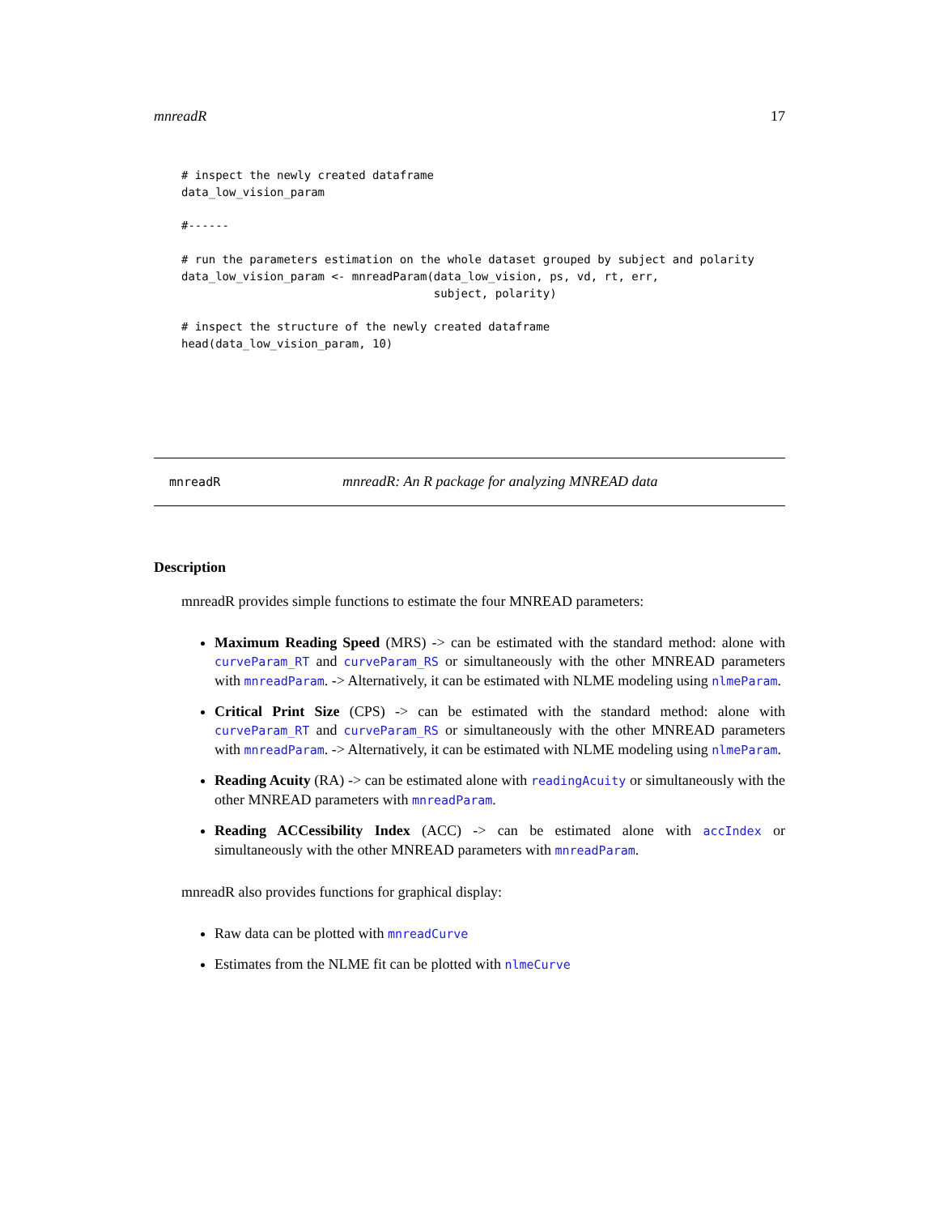mnreadR 17
# inspect the newly created dataframe
data_low_vision_param

#------

# run the parameters estimation on the whole dataset grouped by subject and polarity
data_low_vision_param <- mnreadParam(data_low_vision, ps, vd, rt, err,
                                     subject, polarity)

# inspect the structure of the newly created dataframe
head(data_low_vision_param, 10)
mnreadR mnreadR: An R package for analyzing MNREAD data
Description
mnreadR provides simple functions to estimate the four MNREAD parameters:
Maximum Reading Speed (MRS) -> can be estimated with the standard method: alone with curveParam_RT and curveParam_RS or simultaneously with the other MNREAD parameters with mnreadParam. -> Alternatively, it can be estimated with NLME modeling using nlmeParam.
Critical Print Size (CPS) -> can be estimated with the standard method: alone with curveParam_RT and curveParam_RS or simultaneously with the other MNREAD parameters with mnreadParam. -> Alternatively, it can be estimated with NLME modeling using nlmeParam.
Reading Acuity (RA) -> can be estimated alone with readingAcuity or simultaneously with the other MNREAD parameters with mnreadParam.
Reading ACCessibility Index (ACC) -> can be estimated alone with accIndex or simultaneously with the other MNREAD parameters with mnreadParam.
mnreadR also provides functions for graphical display:
Raw data can be plotted with mnreadCurve
Estimates from the NLME fit can be plotted with nlmeCurve